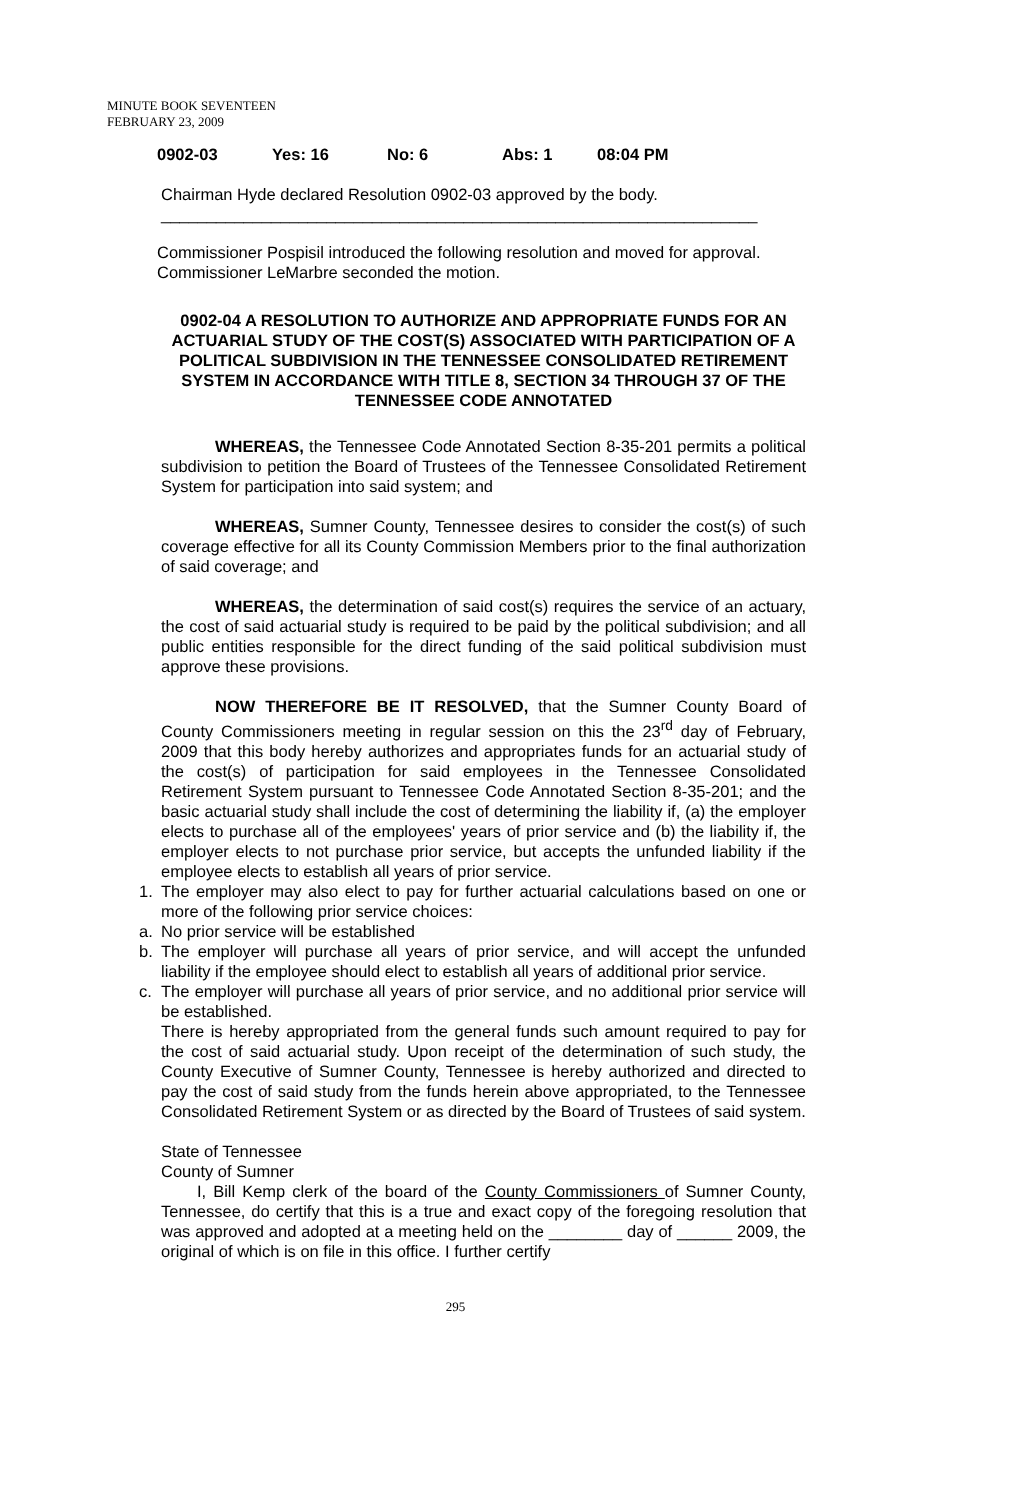MINUTE BOOK SEVENTEEN
FEBRUARY 23, 2009
0902-03 Yes: 16 No: 6 Abs: 1 08:04 PM
Chairman Hyde declared Resolution 0902-03 approved by the body.
_________________________________________________________________
Commissioner Pospisil introduced the following resolution and moved for approval. Commissioner LeMarbre seconded the motion.
0902-04 A RESOLUTION TO AUTHORIZE AND APPROPRIATE FUNDS FOR AN ACTUARIAL STUDY OF THE COST(S) ASSOCIATED WITH PARTICIPATION OF A POLITICAL SUBDIVISION IN THE TENNESSEE CONSOLIDATED RETIREMENT SYSTEM IN ACCORDANCE WITH TITLE 8, SECTION 34 THROUGH 37 OF THE TENNESSEE CODE ANNOTATED
WHEREAS, the Tennessee Code Annotated Section 8-35-201 permits a political subdivision to petition the Board of Trustees of the Tennessee Consolidated Retirement System for participation into said system; and
WHEREAS, Sumner County, Tennessee desires to consider the cost(s) of such coverage effective for all its County Commission Members prior to the final authorization of said coverage; and
WHEREAS, the determination of said cost(s) requires the service of an actuary, the cost of said actuarial study is required to be paid by the political subdivision; and all public entities responsible for the direct funding of the said political subdivision must approve these provisions.
NOW THEREFORE BE IT RESOLVED, that the Sumner County Board of County Commissioners meeting in regular session on this the 23<sup>rd</sup> day of February, 2009 that this body hereby authorizes and appropriates funds for an actuarial study of the cost(s) of participation for said employees in the Tennessee Consolidated Retirement System pursuant to Tennessee Code Annotated Section 8-35-201; and the basic actuarial study shall include the cost of determining the liability if, (a) the employer elects to purchase all of the employees' years of prior service and (b) the liability if, the employer elects to not purchase prior service, but accepts the unfunded liability if the employee elects to establish all years of prior service.
1. The employer may also elect to pay for further actuarial calculations based on one or more of the following prior service choices:
a. No prior service will be established
b. The employer will purchase all years of prior service, and will accept the unfunded liability if the employee should elect to establish all years of additional prior service.
c. The employer will purchase all years of prior service, and no additional prior service will be established.
There is hereby appropriated from the general funds such amount required to pay for the cost of said actuarial study. Upon receipt of the determination of such study, the County Executive of Sumner County, Tennessee is hereby authorized and directed to pay the cost of said study from the funds herein above appropriated, to the Tennessee Consolidated Retirement System or as directed by the Board of Trustees of said system.
State of Tennessee
County of Sumner
I, Bill Kemp clerk of the board of the County Commissioners of Sumner County, Tennessee, do certify that this is a true and exact copy of the foregoing resolution that was approved and adopted at a meeting held on the ________ day of ______ 2009, the original of which is on file in this office. I further certify
295